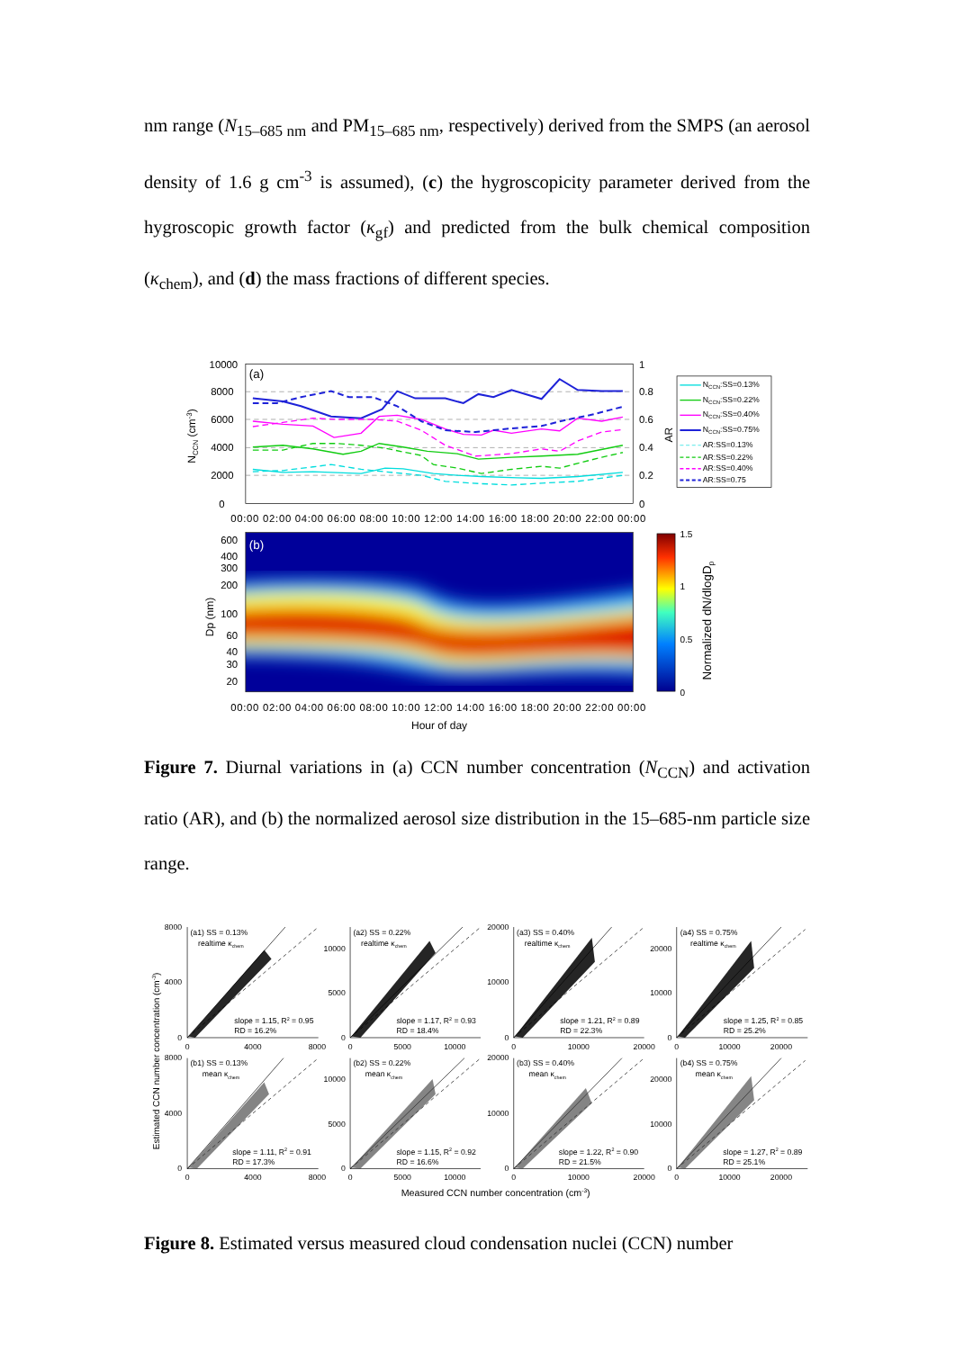nm range (N<sub>15–685 nm</sub> and PM<sub>15–685 nm</sub>, respectively) derived from the SMPS (an aerosol density of 1.6 g cm<sup>-3</sup> is assumed), (c) the hygroscopicity parameter derived from the hygroscopic growth factor (κ<sub>gf</sub>) and predicted from the bulk chemical composition (κ<sub>chem</sub>), and (d) the mass fractions of different species.
10000
8000
6000
4000
2000
0
1
0.8
0.6
0.4
0.2
0
(a)
NCCN (cm-3)
AR
NCCN:SS=0.13%
NCCN:SS=0.22%
NCCN:SS=0.40%
NCCN:SS=0.75%
AR:SS=0.13%
AR:SS=0.22%
AR:SS=0.40%
AR:SS=0.75
00:00 02:00 04:00 06:00 08:00 10:00 12:00 14:00 16:00 18:00 20:00 22:00 00:00
(b)
600
400
300
200
100
60
40
30
20
Dp (nm)
1.5
1
0.5
0
Normalized dN/dlogDp
00:00 02:00 04:00 06:00 08:00 10:00 12:00 14:00 16:00 18:00 20:00 22:00 00:00
Hour of day
Figure 7. Diurnal variations in (a) CCN number concentration (N<sub>CCN</sub>) and activation ratio (AR), and (b) the normalized aerosol size distribution in the 15–685-nm particle size range.
(a1) SS = 0.13%
realtime κchem
(a2) SS = 0.22%
realtime κchem
(a3) SS = 0.40%
realtime κchem
(a4) SS = 0.75%
realtime κchem
slope = 1.15, R2 = 0.95
RD = 16.2%
slope = 1.17, R2 = 0.93
RD = 18.4%
slope = 1.21, R2 = 0.89
RD = 22.3%
slope = 1.25, R2 = 0.85
RD = 25.2%
(b1) SS = 0.13%
mean κchem
(b2) SS = 0.22%
mean κchem
(b3) SS = 0.40%
mean κchem
(b4) SS = 0.75%
mean κchem
slope = 1.11, R2 = 0.91
RD = 17.3%
slope = 1.15, R2 = 0.92
RD = 16.6%
slope = 1.22, R2 = 0.90
RD = 21.5%
slope = 1.27, R2 = 0.89
RD = 25.1%
8000
4000
0
10000
5000
0
20000
10000
0
20000
10000
0
8000
4000
0
10000
5000
0
20000
10000
0
20000
10000
0
0
4000
8000
0
5000
10000
0
10000
20000
0
10000
20000
0
4000
8000
0
5000
10000
0
10000
20000
0
10000
20000
Estimated CCN number concentration (cm-3)
Measured CCN number concentration (cm-3)
Figure 8. Estimated versus measured cloud condensation nuclei (CCN) number